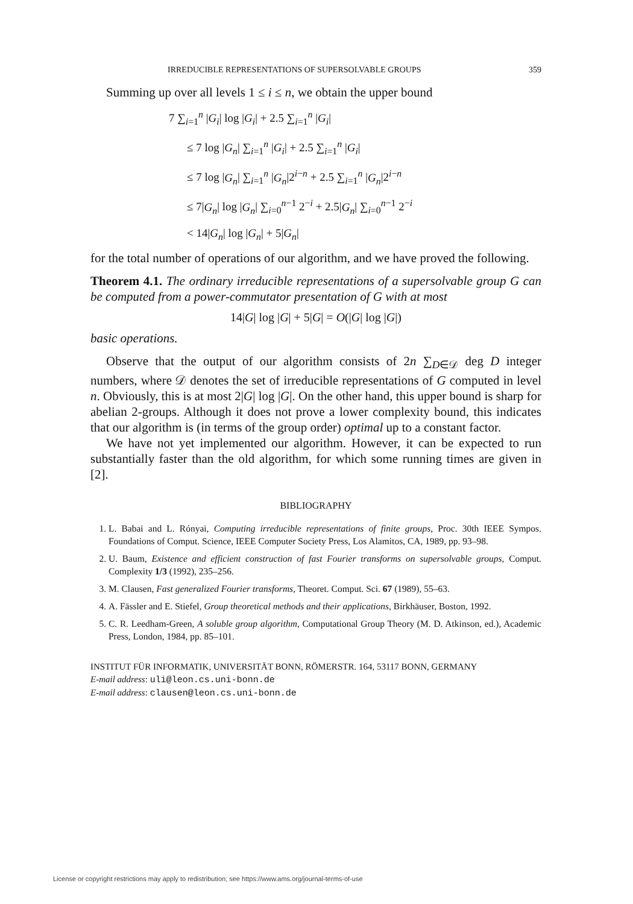IRREDUCIBLE REPRESENTATIONS OF SUPERSOLVABLE GROUPS 359
Summing up over all levels 1 ≤ i ≤ n, we obtain the upper bound
7 ∑<sub>i=1</sub><sup>n</sup> |G<sub>i</sub>| log |G<sub>i</sub>| + 2.5 ∑<sub>i=1</sub><sup>n</sup> |G<sub>i</sub>|
≤ 7 log |G<sub>n</sub>| ∑<sub>i=1</sub><sup>n</sup> |G<sub>i</sub>| + 2.5 ∑<sub>i=1</sub><sup>n</sup> |G<sub>i</sub>|
≤ 7 log |G<sub>n</sub>| ∑<sub>i=1</sub><sup>n</sup> |G<sub>n</sub>|2<sup>i−n</sup> + 2.5 ∑<sub>i=1</sub><sup>n</sup> |G<sub>n</sub>|2<sup>i−n</sup>
≤ 7|G<sub>n</sub>| log |G<sub>n</sub>| ∑<sub>i=0</sub><sup>n−1</sup> 2<sup>−i</sup> + 2.5|G<sub>n</sub>| ∑<sub>i=0</sub><sup>n−1</sup> 2<sup>−i</sup>
< 14|G<sub>n</sub>| log |G<sub>n</sub>| + 5|G<sub>n</sub>|
for the total number of operations of our algorithm, and we have proved the following.
Theorem 4.1. The ordinary irreducible representations of a supersolvable group G can be computed from a power-commutator presentation of G with at most
14|G| log |G| + 5|G| = O(|G| log |G|)
basic operations.
Observe that the output of our algorithm consists of 2n ∑<sub>D∈𝒟</sub> deg D integer numbers, where 𝒟 denotes the set of irreducible representations of G computed in level n. Obviously, this is at most 2|G| log |G|. On the other hand, this upper bound is sharp for abelian 2-groups. Although it does not prove a lower complexity bound, this indicates that our algorithm is (in terms of the group order) optimal up to a constant factor.
We have not yet implemented our algorithm. However, it can be expected to run substantially faster than the old algorithm, for which some running times are given in [2].
BIBLIOGRAPHY
1. L. Babai and L. Rónyai, Computing irreducible representations of finite groups, Proc. 30th IEEE Sympos. Foundations of Comput. Science, IEEE Computer Society Press, Los Alamitos, CA, 1989, pp. 93–98.
2. U. Baum, Existence and efficient construction of fast Fourier transforms on supersolvable groups, Comput. Complexity 1/3 (1992), 235–256.
3. M. Clausen, Fast generalized Fourier transforms, Theoret. Comput. Sci. 67 (1989), 55–63.
4. A. Fässler and E. Stiefel, Group theoretical methods and their applications, Birkhäuser, Boston, 1992.
5. C. R. Leedham-Green, A soluble group algorithm, Computational Group Theory (M. D. Atkinson, ed.), Academic Press, London, 1984, pp. 85–101.
INSTITUT FÜR INFORMATIK, UNIVERSITÄT BONN, RÖMERSTR. 164, 53117 BONN, GERMANY
E-mail address: uli@leon.cs.uni-bonn.de
E-mail address: clausen@leon.cs.uni-bonn.de
License or copyright restrictions may apply to redistribution; see https://www.ams.org/journal-terms-of-use